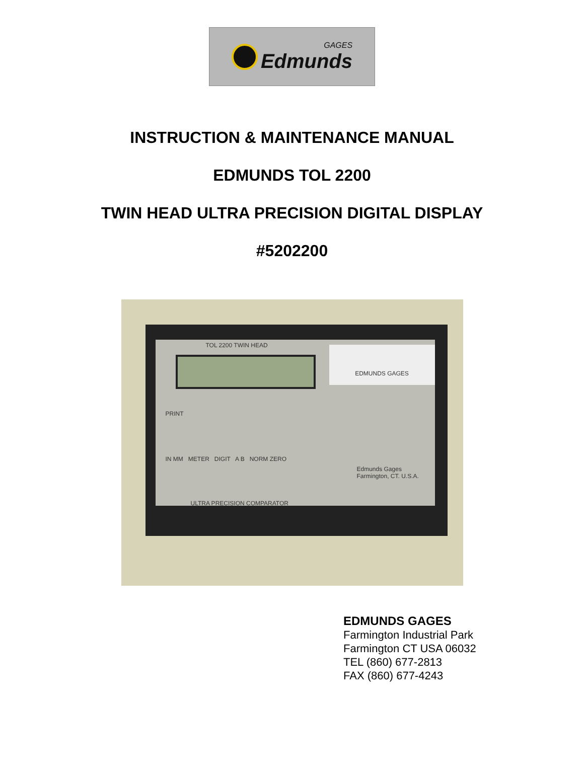GAGES
Edmunds
INSTRUCTION & MAINTENANCE MANUAL
EDMUNDS TOL 2200
TWIN HEAD ULTRA PRECISION DIGITAL DISPLAY
#5202200
TOL 2200 TWIN HEAD
EDMUNDS GAGES
PRINT
IN MM METER DIGIT A B NORM ZERO
Edmunds Gages
Farmington, CT. U.S.A.
ULTRA PRECISION COMPARATOR
EDMUNDS GAGES
Farmington Industrial Park
Farmington CT USA 06032
TEL (860) 677-2813
FAX (860) 677-4243